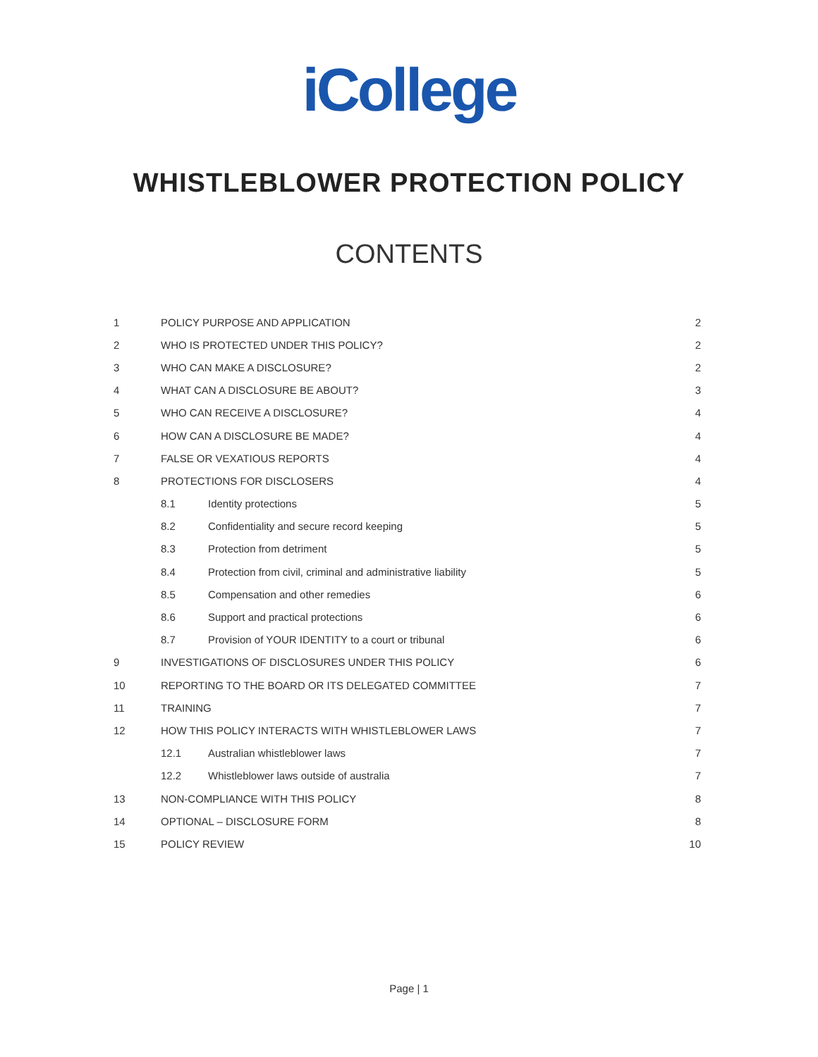iCollege
WHISTLEBLOWER PROTECTION POLICY
CONTENTS
1 POLICY PURPOSE AND APPLICATION 2
2 WHO IS PROTECTED UNDER THIS POLICY? 2
3 WHO CAN MAKE A DISCLOSURE? 2
4 WHAT CAN A DISCLOSURE BE ABOUT? 3
5 WHO CAN RECEIVE A DISCLOSURE? 4
6 HOW CAN A DISCLOSURE BE MADE? 4
7 FALSE OR VEXATIOUS REPORTS 4
8 PROTECTIONS FOR DISCLOSERS 4
8.1 Identity protections 5
8.2 Confidentiality and secure record keeping 5
8.3 Protection from detriment 5
8.4 Protection from civil, criminal and administrative liability 5
8.5 Compensation and other remedies 6
8.6 Support and practical protections 6
8.7 Provision of YOUR IDENTITY to a court or tribunal 6
9 INVESTIGATIONS OF DISCLOSURES UNDER THIS POLICY 6
10 REPORTING TO THE BOARD OR ITS DELEGATED COMMITTEE 7
11 TRAINING 7
12 HOW THIS POLICY INTERACTS WITH WHISTLEBLOWER LAWS 7
12.1 Australian whistleblower laws 7
12.2 Whistleblower laws outside of australia 7
13 NON-COMPLIANCE WITH THIS POLICY 8
14 OPTIONAL – DISCLOSURE FORM 8
15 POLICY REVIEW 10
Page | 1